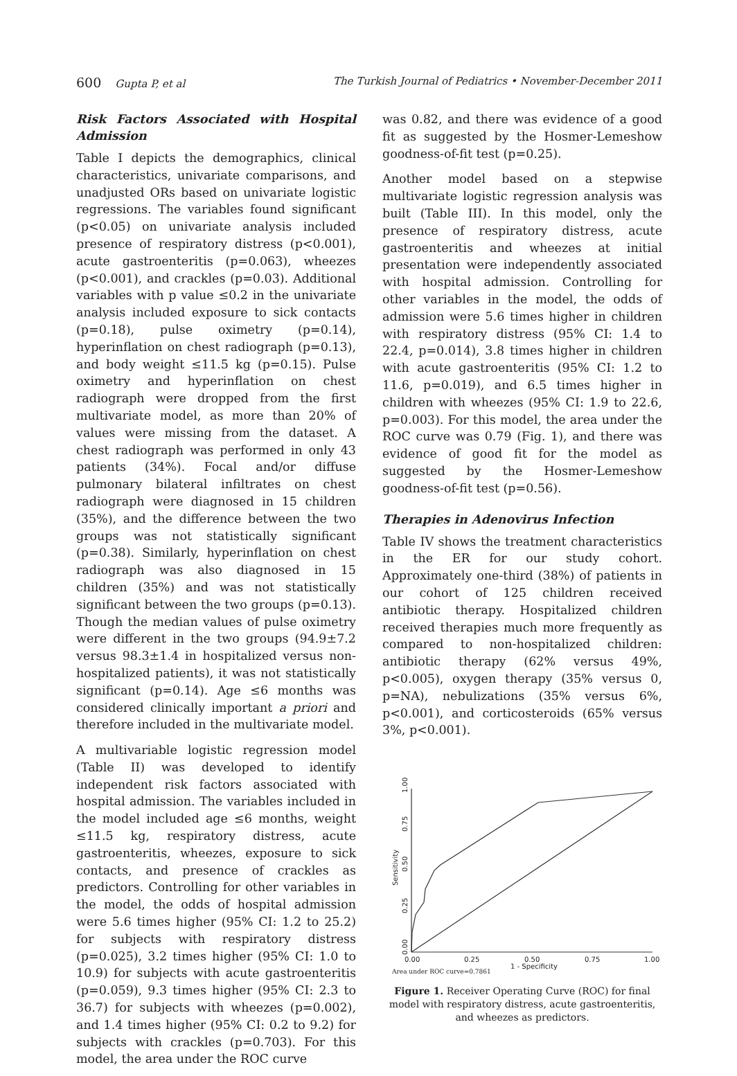600 Gupta P, et al The Turkish Journal of Pediatrics • November-December 2011
Risk Factors Associated with Hospital Admission
Table I depicts the demographics, clinical characteristics, univariate comparisons, and unadjusted ORs based on univariate logistic regressions. The variables found significant (p<0.05) on univariate analysis included presence of respiratory distress (p<0.001), acute gastroenteritis (p=0.063), wheezes (p<0.001), and crackles (p=0.03). Additional variables with p value ≤0.2 in the univariate analysis included exposure to sick contacts (p=0.18), pulse oximetry (p=0.14), hyperinflation on chest radiograph (p=0.13), and body weight ≤11.5 kg (p=0.15). Pulse oximetry and hyperinflation on chest radiograph were dropped from the first multivariate model, as more than 20% of values were missing from the dataset. A chest radiograph was performed in only 43 patients (34%). Focal and/or diffuse pulmonary bilateral infiltrates on chest radiograph were diagnosed in 15 children (35%), and the difference between the two groups was not statistically significant (p=0.38). Similarly, hyperinflation on chest radiograph was also diagnosed in 15 children (35%) and was not statistically significant between the two groups (p=0.13). Though the median values of pulse oximetry were different in the two groups (94.9±7.2 versus 98.3±1.4 in hospitalized versus non-hospitalized patients), it was not statistically significant (p=0.14). Age ≤6 months was considered clinically important a priori and therefore included in the multivariate model.
A multivariable logistic regression model (Table II) was developed to identify independent risk factors associated with hospital admission. The variables included in the model included age ≤6 months, weight ≤11.5 kg, respiratory distress, acute gastroenteritis, wheezes, exposure to sick contacts, and presence of crackles as predictors. Controlling for other variables in the model, the odds of hospital admission were 5.6 times higher (95% CI: 1.2 to 25.2) for subjects with respiratory distress (p=0.025), 3.2 times higher (95% CI: 1.0 to 10.9) for subjects with acute gastroenteritis (p=0.059), 9.3 times higher (95% CI: 2.3 to 36.7) for subjects with wheezes (p=0.002), and 1.4 times higher (95% CI: 0.2 to 9.2) for subjects with crackles (p=0.703). For this model, the area under the ROC curve
was 0.82, and there was evidence of a good fit as suggested by the Hosmer-Lemeshow goodness-of-fit test (p=0.25).
Another model based on a stepwise multivariate logistic regression analysis was built (Table III). In this model, only the presence of respiratory distress, acute gastroenteritis and wheezes at initial presentation were independently associated with hospital admission. Controlling for other variables in the model, the odds of admission were 5.6 times higher in children with respiratory distress (95% CI: 1.4 to 22.4, p=0.014), 3.8 times higher in children with acute gastroenteritis (95% CI: 1.2 to 11.6, p=0.019), and 6.5 times higher in children with wheezes (95% CI: 1.9 to 22.6, p=0.003). For this model, the area under the ROC curve was 0.79 (Fig. 1), and there was evidence of good fit for the model as suggested by the Hosmer-Lemeshow goodness-of-fit test (p=0.56).
Therapies in Adenovirus Infection
Table IV shows the treatment characteristics in the ER for our study cohort. Approximately one-third (38%) of patients in our cohort of 125 children received antibiotic therapy. Hospitalized children received therapies much more frequently as compared to non-hospitalized children: antibiotic therapy (62% versus 49%, p<0.005), oxygen therapy (35% versus 0, p=NA), nebulizations (35% versus 6%, p<0.001), and corticosteroids (65% versus 3%, p<0.001).
0.00
0.25
0.50
0.75
1.00
Sensitivity
0.00
0.25
0.50
0.75
1.00
1 - Specificity
Area under ROC curve=0.7861
Figure 1. Receiver Operating Curve (ROC) for final model with respiratory distress, acute gastroenteritis, and wheezes as predictors.